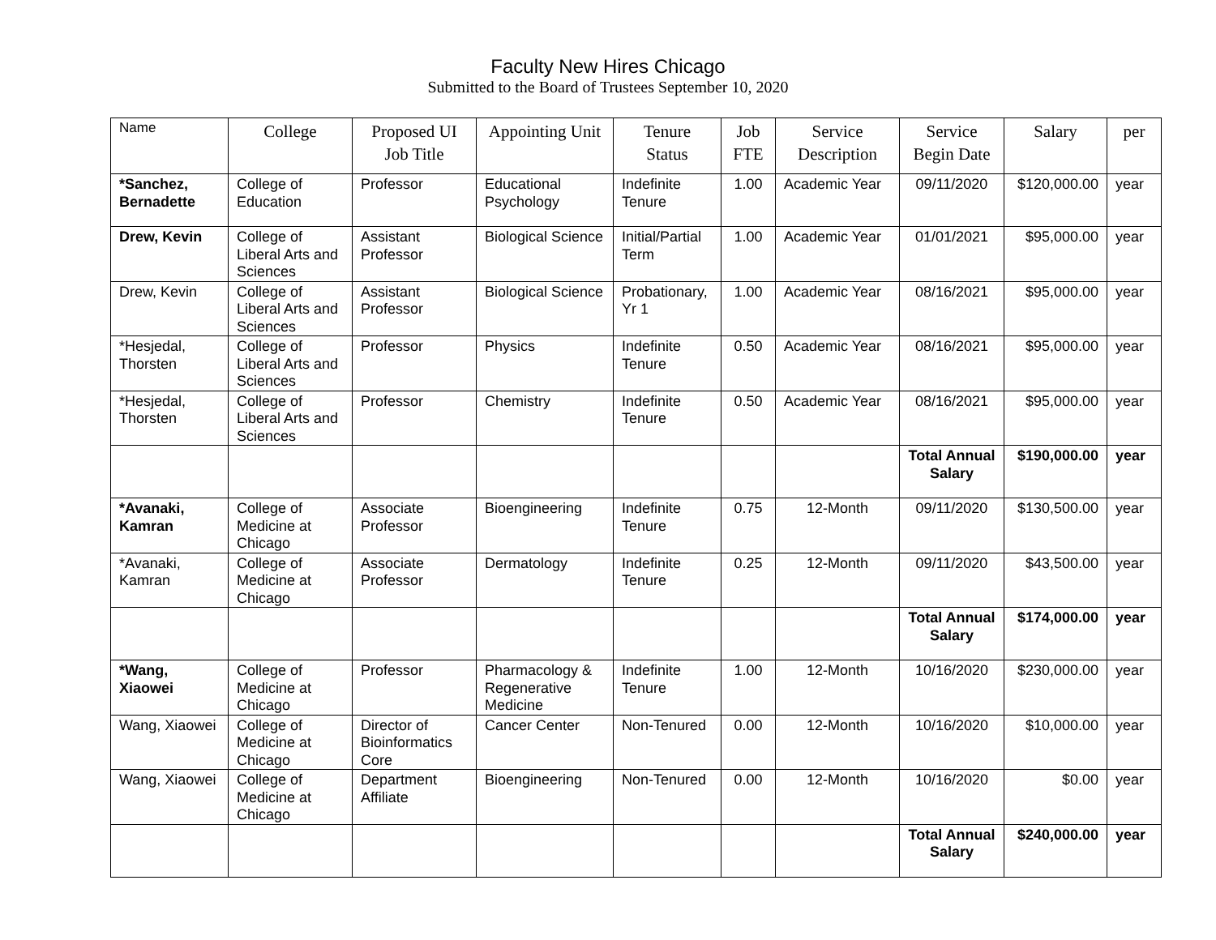Faculty New Hires Chicago
Submitted to the Board of Trustees September 10, 2020
| Name | College | Proposed UI Job Title | Appointing Unit | Tenure Status | Job FTE | Service Description | Service Begin Date | Salary | per |
| --- | --- | --- | --- | --- | --- | --- | --- | --- | --- |
| *Sanchez, Bernadette | College of Education | Professor | Educational Psychology | Indefinite Tenure | 1.00 | Academic Year | 09/11/2020 | $120,000.00 | year |
| Drew, Kevin | College of Liberal Arts and Sciences | Assistant Professor | Biological Science | Initial/Partial Term | 1.00 | Academic Year | 01/01/2021 | $95,000.00 | year |
| Drew, Kevin | College of Liberal Arts and Sciences | Assistant Professor | Biological Science | Probationary, Yr 1 | 1.00 | Academic Year | 08/16/2021 | $95,000.00 | year |
| *Hesjedal, Thorsten | College of Liberal Arts and Sciences | Professor | Physics | Indefinite Tenure | 0.50 | Academic Year | 08/16/2021 | $95,000.00 | year |
| *Hesjedal, Thorsten | College of Liberal Arts and Sciences | Professor | Chemistry | Indefinite Tenure | 0.50 | Academic Year | 08/16/2021 | $95,000.00 | year |
| | | | | | | | Total Annual Salary | $190,000.00 | year |
| *Avanaki, Kamran | College of Medicine at Chicago | Associate Professor | Bioengineering | Indefinite Tenure | 0.75 | 12-Month | 09/11/2020 | $130,500.00 | year |
| *Avanaki, Kamran | College of Medicine at Chicago | Associate Professor | Dermatology | Indefinite Tenure | 0.25 | 12-Month | 09/11/2020 | $43,500.00 | year |
| | | | | | | | Total Annual Salary | $174,000.00 | year |
| *Wang, Xiaowei | College of Medicine at Chicago | Professor | Pharmacology & Regenerative Medicine | Indefinite Tenure | 1.00 | 12-Month | 10/16/2020 | $230,000.00 | year |
| Wang, Xiaowei | College of Medicine at Chicago | Director of Bioinformatics Core | Cancer Center | Non-Tenured | 0.00 | 12-Month | 10/16/2020 | $10,000.00 | year |
| Wang, Xiaowei | College of Medicine at Chicago | Department Affiliate | Bioengineering | Non-Tenured | 0.00 | 12-Month | 10/16/2020 | $0.00 | year |
| | | | | | | | Total Annual Salary | $240,000.00 | year |